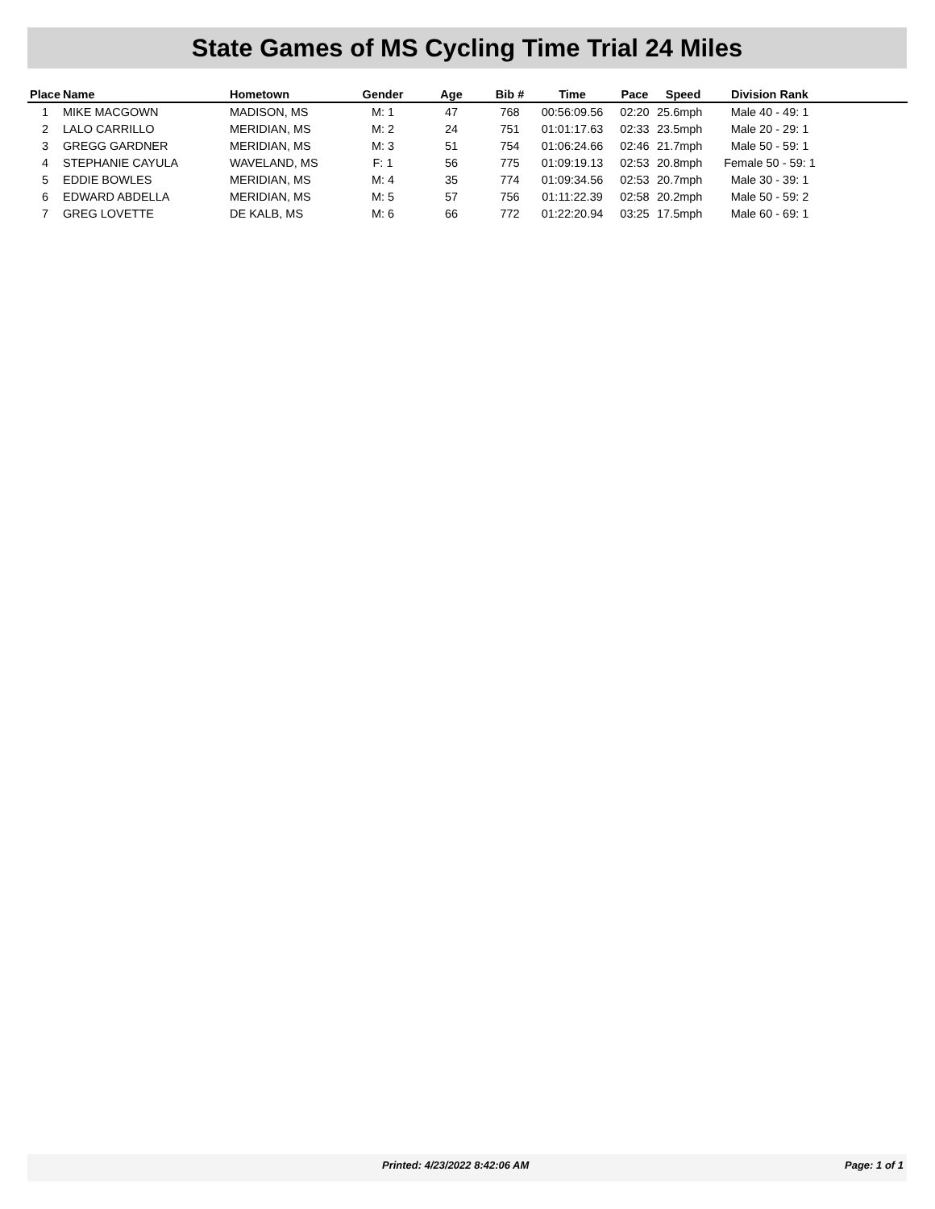State Games of MS Cycling Time Trial 24 Miles
| Place | Name | Hometown | Gender | Age | Bib # | Time | Pace | Speed | Division Rank | |
| --- | --- | --- | --- | --- | --- | --- | --- | --- | --- | --- |
| 1 | MIKE MACGOWN | MADISON, MS | M: 1 | 47 | 768 | 00:56:09.56 | 02:20 | 25.6mph | Male 40 - 49: 1 | |
| 2 | LALO CARRILLO | MERIDIAN, MS | M: 2 | 24 | 751 | 01:01:17.63 | 02:33 | 23.5mph | Male 20 - 29: 1 | |
| 3 | GREGG GARDNER | MERIDIAN, MS | M: 3 | 51 | 754 | 01:06:24.66 | 02:46 | 21.7mph | Male 50 - 59: 1 | |
| 4 | STEPHANIE CAYULA | WAVELAND, MS | F: 1 | 56 | 775 | 01:09:19.13 | 02:53 | 20.8mph | Female 50 - 59: 1 | |
| 5 | EDDIE BOWLES | MERIDIAN, MS | M: 4 | 35 | 774 | 01:09:34.56 | 02:53 | 20.7mph | Male 30 - 39: 1 | |
| 6 | EDWARD ABDELLA | MERIDIAN, MS | M: 5 | 57 | 756 | 01:11:22.39 | 02:58 | 20.2mph | Male 50 - 59: 2 | |
| 7 | GREG LOVETTE | DE KALB, MS | M: 6 | 66 | 772 | 01:22:20.94 | 03:25 | 17.5mph | Male 60 - 69: 1 | |
Printed: 4/23/2022 8:42:06 AM Page: 1 of 1